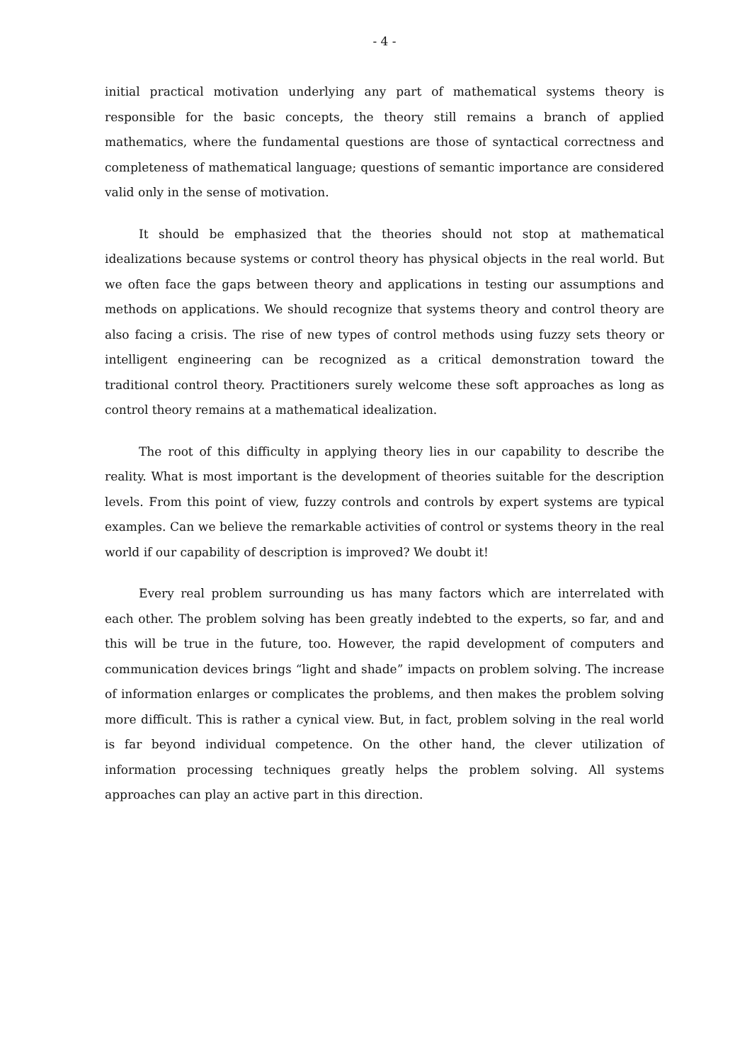- 4 -
initial practical motivation underlying any part of mathematical systems theory is responsible for the basic concepts, the theory still remains a branch of applied mathematics, where the fundamental questions are those of syntactical correctness and completeness of mathematical language; questions of semantic importance are considered valid only in the sense of motivation.
It should be emphasized that the theories should not stop at mathematical idealizations because systems or control theory has physical objects in the real world. But we often face the gaps between theory and applications in testing our assumptions and methods on applications. We should recognize that systems theory and control theory are also facing a crisis. The rise of new types of control methods using fuzzy sets theory or intelligent engineering can be recognized as a critical demonstration toward the traditional control theory. Practitioners surely welcome these soft approaches as long as control theory remains at a mathematical idealization.
The root of this difficulty in applying theory lies in our capability to describe the reality. What is most important is the development of theories suitable for the description levels. From this point of view, fuzzy controls and controls by expert systems are typical examples. Can we believe the remarkable activities of control or systems theory in the real world if our capability of description is improved? We doubt it!
Every real problem surrounding us has many factors which are interrelated with each other. The problem solving has been greatly indebted to the experts, so far, and and this will be true in the future, too. However, the rapid development of computers and communication devices brings “light and shade” impacts on problem solving. The increase of information enlarges or complicates the problems, and then makes the problem solving more difficult. This is rather a cynical view. But, in fact, problem solving in the real world is far beyond individual competence. On the other hand, the clever utilization of information processing techniques greatly helps the problem solving. All systems approaches can play an active part in this direction.